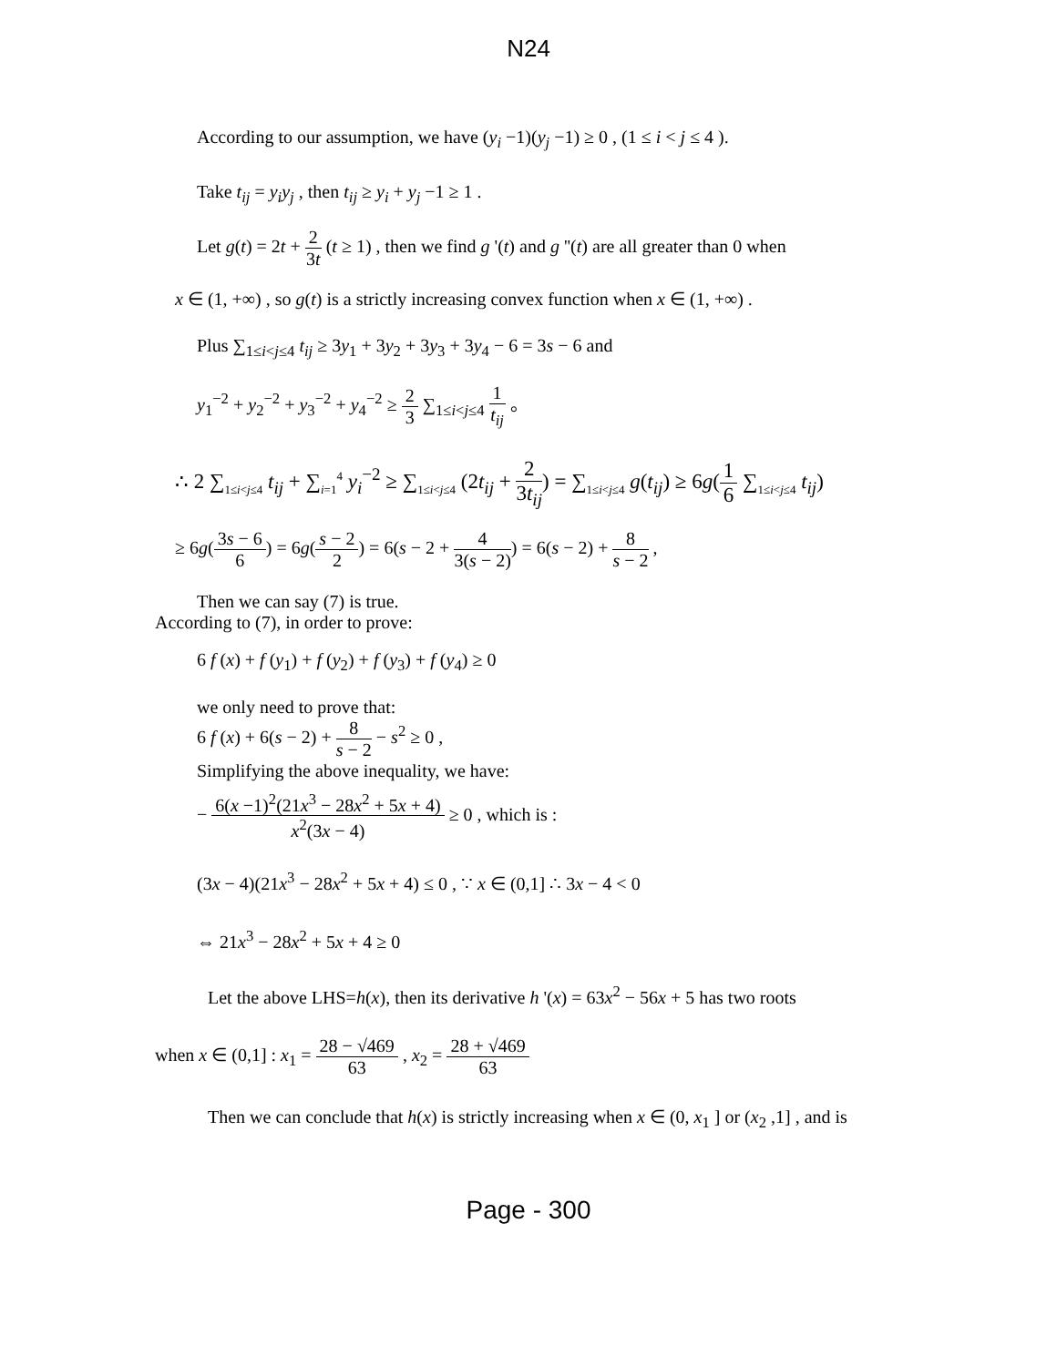N24
According to our assumption, we have (y<sub>i</sub> −1)(y<sub>j</sub> −1) ≥ 0 , (1 ≤ i < j ≤ 4 ).
Take t<sub>ij</sub> = y<sub>i</sub>y<sub>j</sub> , then t<sub>ij</sub> ≥ y<sub>i</sub> + y<sub>j</sub> −1 ≥ 1 .
Let g(t) = 2t + 2 3t (t ≥ 1) , then we find g '(t) and g ''(t) are all greater than 0 when
x ∈ (1, +∞) , so g(t) is a strictly increasing convex function when x ∈ (1, +∞) .
Plus ∑<sub>1≤i<j≤4</sub> t<sub>ij</sub> ≥ 3y<sub>1</sub> + 3y<sub>2</sub> + 3y<sub>3</sub> + 3y<sub>4</sub> − 6 = 3s − 6 and
y<sub>1</sub><sup>−2</sup> + y<sub>2</sub><sup>−2</sup> + y<sub>3</sub><sup>−2</sup> + y<sub>4</sub><sup>−2</sup> ≥ 2 3 ∑<sub>1≤i<j≤4</sub> 1 t<sub>ij</sub> 。
∴ 2 ∑<sub>1≤i<j≤4</sub> t<sub>ij</sub> + ∑<sub>i=1</sub><sup>4</sup> y<sub>i</sub><sup>−2</sup> ≥ ∑<sub>1≤i<j≤4</sub> (2t<sub>ij</sub> + 2 3t<sub>ij</sub>) = ∑<sub>1≤i<j≤4</sub> g(t<sub>ij</sub>) ≥ 6g(1 6 ∑<sub>1≤i<j≤4</sub> t<sub>ij</sub>)
≥ 6g(3s − 6 6) = 6g(s − 2 2) = 6(s − 2 + 4 3(s − 2)) = 6(s − 2) + 8 s − 2 ,
Then we can say (7) is true.
According to (7), in order to prove:
6 f (x) + f (y<sub>1</sub>) + f (y<sub>2</sub>) + f (y<sub>3</sub>) + f (y<sub>4</sub>) ≥ 0
we only need to prove that:
6 f (x) + 6(s − 2) + 8 s − 2 − s<sup>2</sup> ≥ 0 ,
Simplifying the above inequality, we have:
− 6(x −1)<sup>2</sup>(21x<sup>3</sup> − 28x<sup>2</sup> + 5x + 4) x<sup>2</sup>(3x − 4) ≥ 0 , which is :
(3x − 4)(21x<sup>3</sup> − 28x<sup>2</sup> + 5x + 4) ≤ 0 , ∵ x ∈ (0,1] ∴ 3x − 4 < 0
⇔ 21x<sup>3</sup> − 28x<sup>2</sup> + 5x + 4 ≥ 0
Let the above LHS=h(x), then its derivative h '(x) = 63x<sup>2</sup> − 56x + 5 has two roots
when x ∈ (0,1] : x<sub>1</sub> = 28 − √469 63 , x<sub>2</sub> = 28 + √469 63
Then we can conclude that h(x) is strictly increasing when x ∈ (0, x<sub>1</sub> ] or (x<sub>2</sub> ,1] , and is
Page - 300